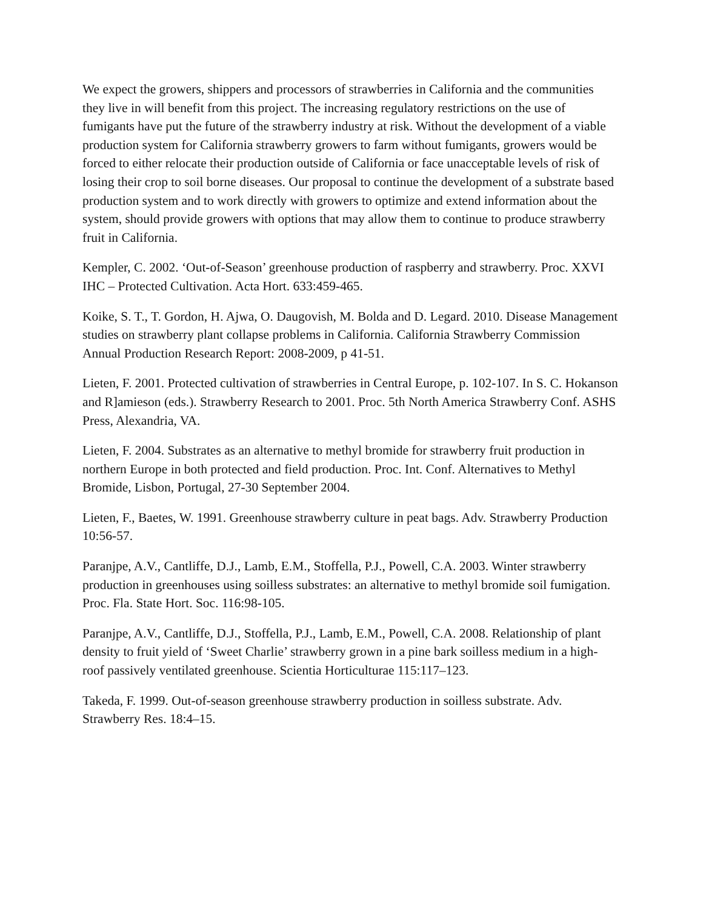We expect the growers, shippers and processors of strawberries in California and the communities they live in will benefit from this project. The increasing regulatory restrictions on the use of fumigants have put the future of the strawberry industry at risk. Without the development of a viable production system for California strawberry growers to farm without fumigants, growers would be forced to either relocate their production outside of California or face unacceptable levels of risk of losing their crop to soil borne diseases. Our proposal to continue the development of a substrate based production system and to work directly with growers to optimize and extend information about the system, should provide growers with options that may allow them to continue to produce strawberry fruit in California.
Kempler, C. 2002. ‘Out-of-Season’ greenhouse production of raspberry and strawberry. Proc. XXVI IHC – Protected Cultivation. Acta Hort. 633:459-465.
Koike, S. T., T. Gordon, H. Ajwa, O. Daugovish, M. Bolda and D. Legard. 2010. Disease Management studies on strawberry plant collapse problems in California. California Strawberry Commission Annual Production Research Report: 2008-2009, p 41-51.
Lieten, F. 2001. Protected cultivation of strawberries in Central Europe, p. 102-107. In S. C. Hokanson and R]amieson (eds.). Strawberry Research to 2001. Proc. 5th North America Strawberry Conf. ASHS Press, Alexandria, VA.
Lieten, F. 2004. Substrates as an alternative to methyl bromide for strawberry fruit production in northern Europe in both protected and field production. Proc. Int. Conf. Alternatives to Methyl Bromide, Lisbon, Portugal, 27-30 September 2004.
Lieten, F., Baetes, W. 1991. Greenhouse strawberry culture in peat bags. Adv. Strawberry Production 10:56-57.
Paranjpe, A.V., Cantliffe, D.J., Lamb, E.M., Stoffella, P.J., Powell, C.A. 2003. Winter strawberry production in greenhouses using soilless substrates: an alternative to methyl bromide soil fumigation. Proc. Fla. State Hort. Soc. 116:98-105.
Paranjpe, A.V., Cantliffe, D.J., Stoffella, P.J., Lamb, E.M., Powell, C.A. 2008. Relationship of plant density to fruit yield of ‘Sweet Charlie’ strawberry grown in a pine bark soilless medium in a high-roof passively ventilated greenhouse. Scientia Horticulturae 115:117–123.
Takeda, F. 1999. Out-of-season greenhouse strawberry production in soilless substrate. Adv. Strawberry Res. 18:4–15.